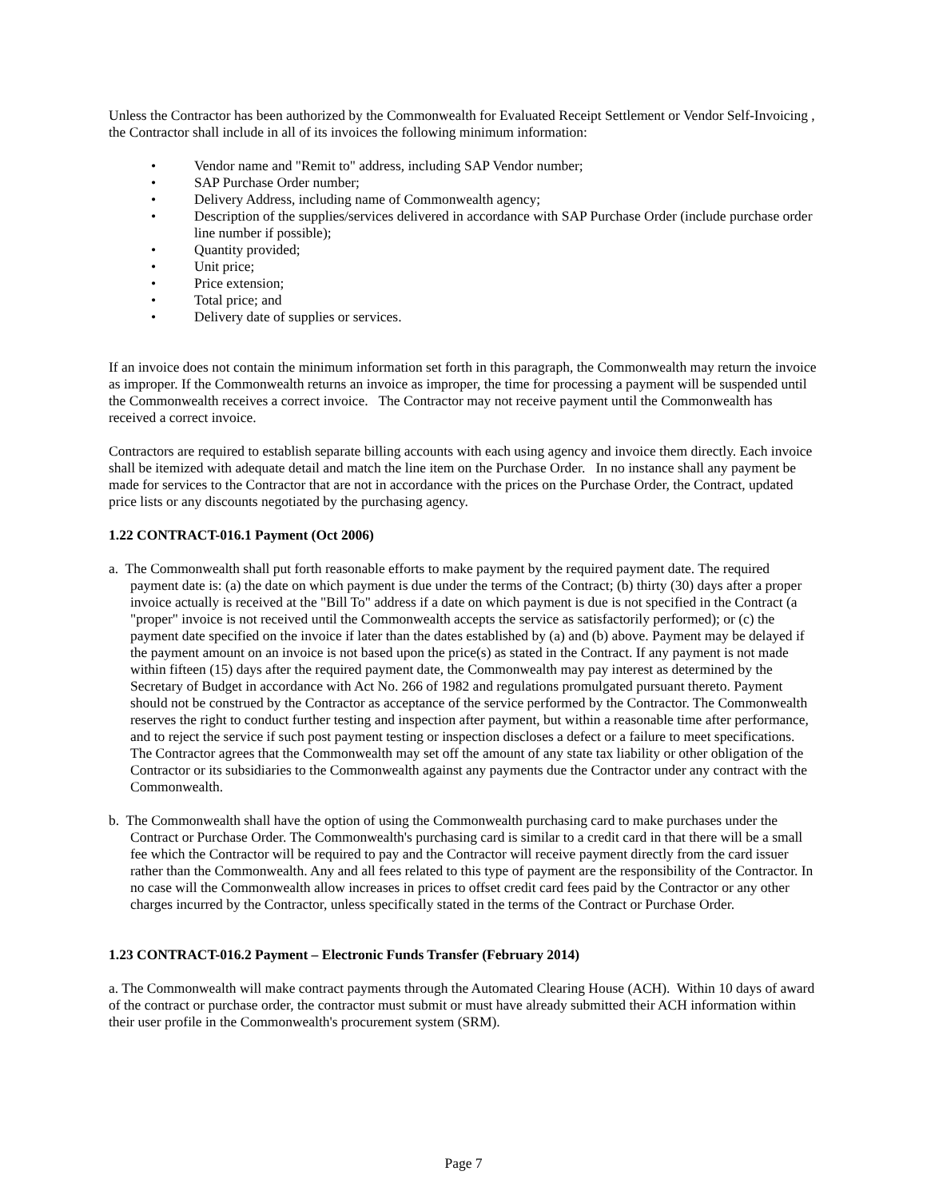Unless the Contractor has been authorized by the Commonwealth for Evaluated Receipt Settlement or Vendor Self-Invoicing , the Contractor shall include in all of its invoices the following minimum information:
• Vendor name and "Remit to" address, including SAP Vendor number;
• SAP Purchase Order number;
• Delivery Address, including name of Commonwealth agency;
• Description of the supplies/services delivered in accordance with SAP Purchase Order (include purchase order line number if possible);
• Quantity provided;
• Unit price;
• Price extension;
• Total price; and
• Delivery date of supplies or services.
If an invoice does not contain the minimum information set forth in this paragraph, the Commonwealth may return the invoice as improper. If the Commonwealth returns an invoice as improper, the time for processing a payment will be suspended until the Commonwealth receives a correct invoice. The Contractor may not receive payment until the Commonwealth has received a correct invoice.
Contractors are required to establish separate billing accounts with each using agency and invoice them directly. Each invoice shall be itemized with adequate detail and match the line item on the Purchase Order. In no instance shall any payment be made for services to the Contractor that are not in accordance with the prices on the Purchase Order, the Contract, updated price lists or any discounts negotiated by the purchasing agency.
1.22 CONTRACT-016.1 Payment (Oct 2006)
a. The Commonwealth shall put forth reasonable efforts to make payment by the required payment date. The required payment date is: (a) the date on which payment is due under the terms of the Contract; (b) thirty (30) days after a proper invoice actually is received at the "Bill To" address if a date on which payment is due is not specified in the Contract (a "proper" invoice is not received until the Commonwealth accepts the service as satisfactorily performed); or (c) the payment date specified on the invoice if later than the dates established by (a) and (b) above. Payment may be delayed if the payment amount on an invoice is not based upon the price(s) as stated in the Contract. If any payment is not made within fifteen (15) days after the required payment date, the Commonwealth may pay interest as determined by the Secretary of Budget in accordance with Act No. 266 of 1982 and regulations promulgated pursuant thereto. Payment should not be construed by the Contractor as acceptance of the service performed by the Contractor. The Commonwealth reserves the right to conduct further testing and inspection after payment, but within a reasonable time after performance, and to reject the service if such post payment testing or inspection discloses a defect or a failure to meet specifications. The Contractor agrees that the Commonwealth may set off the amount of any state tax liability or other obligation of the Contractor or its subsidiaries to the Commonwealth against any payments due the Contractor under any contract with the Commonwealth.
b. The Commonwealth shall have the option of using the Commonwealth purchasing card to make purchases under the Contract or Purchase Order. The Commonwealth's purchasing card is similar to a credit card in that there will be a small fee which the Contractor will be required to pay and the Contractor will receive payment directly from the card issuer rather than the Commonwealth. Any and all fees related to this type of payment are the responsibility of the Contractor. In no case will the Commonwealth allow increases in prices to offset credit card fees paid by the Contractor or any other charges incurred by the Contractor, unless specifically stated in the terms of the Contract or Purchase Order.
1.23 CONTRACT-016.2 Payment – Electronic Funds Transfer (February 2014)
a. The Commonwealth will make contract payments through the Automated Clearing House (ACH). Within 10 days of award of the contract or purchase order, the contractor must submit or must have already submitted their ACH information within their user profile in the Commonwealth's procurement system (SRM).
Page 7